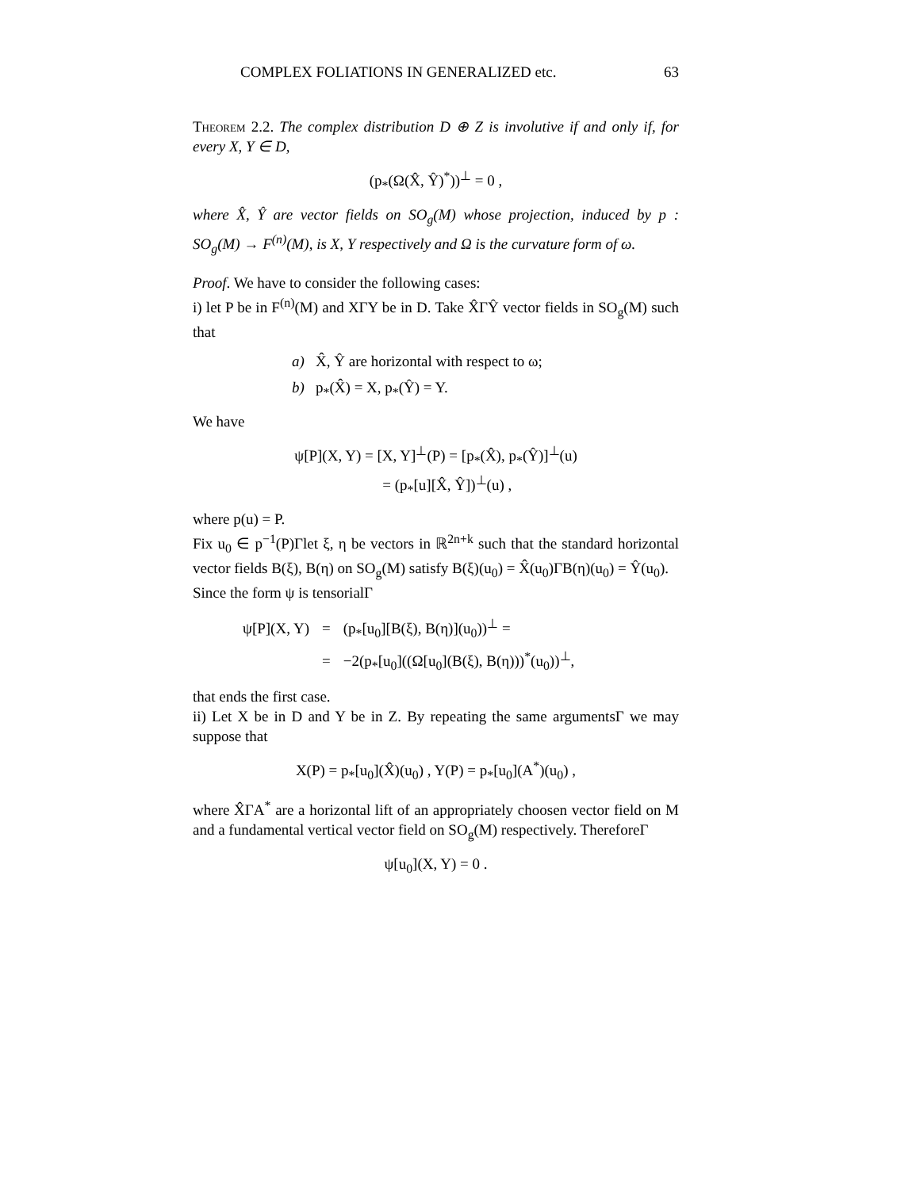COMPLEX FOLIATIONS IN GENERALIZED etc. 63
Theorem 2.2. The complex distribution D ⊕ Z is involutive if and only if, for every X, Y ∈ D,
(p<sub>*</sub>(Ω(X̂, Ŷ)<sup>*</sup>))<sup>⊥</sup> = 0 ,
where X̂, Ŷ are vector fields on SO<sub>g</sub>(M) whose projection, induced by p : SO<sub>g</sub>(M) → F<sup>(n)</sup>(M), is X, Y respectively and Ω is the curvature form of ω.
Proof. We have to consider the following cases:
i) let P be in F<sup>(n)</sup>(M) and XΓY be in D. Take X̂ΓŶ vector fields in SO<sub>g</sub>(M) such that
a) X̂, Ŷ are horizontal with respect to ω;
b) p<sub>*</sub>(X̂) = X, p<sub>*</sub>(Ŷ) = Y.
We have
ψ[P](X, Y) = [X, Y]<sup>⊥</sup>(P) = [p<sub>*</sub>(X̂), p<sub>*</sub>(Ŷ)]<sup>⊥</sup>(u)
= (p<sub>*</sub>[u][X̂, Ŷ])<sup>⊥</sup>(u) ,
where p(u) = P.
Fix u<sub>0</sub> ∈ p<sup>−1</sup>(P)Γlet ξ, η be vectors in ℝ<sup>2n+k</sup> such that the standard horizontal vector fields B(ξ), B(η) on SO<sub>g</sub>(M) satisfy B(ξ)(u<sub>0</sub>) = X̂(u<sub>0</sub>)ΓB(η)(u<sub>0</sub>) = Ŷ(u<sub>0</sub>).
Since the form ψ is tensorialΓ
| ψ[P](X, Y) | = | (p<sub>*</sub>[u<sub>0</sub>][B(ξ), B(η)](u<sub>0</sub>))<sup>⊥</sup> = |
| | = | −2(p<sub>*</sub>[u<sub>0</sub>]((Ω[u<sub>0</sub>](B(ξ), B(η)))<sup>*</sup>(u<sub>0</sub>))<sup>⊥</sup>, |
that ends the first case.
ii) Let X be in D and Y be in Z. By repeating the same argumentsΓ we may suppose that
X(P) = p<sub>*</sub>[u<sub>0</sub>](X̂)(u<sub>0</sub>) , Y(P) = p<sub>*</sub>[u<sub>0</sub>](A<sup>*</sup>)(u<sub>0</sub>) ,
where X̂ΓA<sup>*</sup> are a horizontal lift of an appropriately choosen vector field on M and a fundamental vertical vector field on SO<sub>g</sub>(M) respectively. ThereforeΓ
ψ[u<sub>0</sub>](X, Y) = 0 .